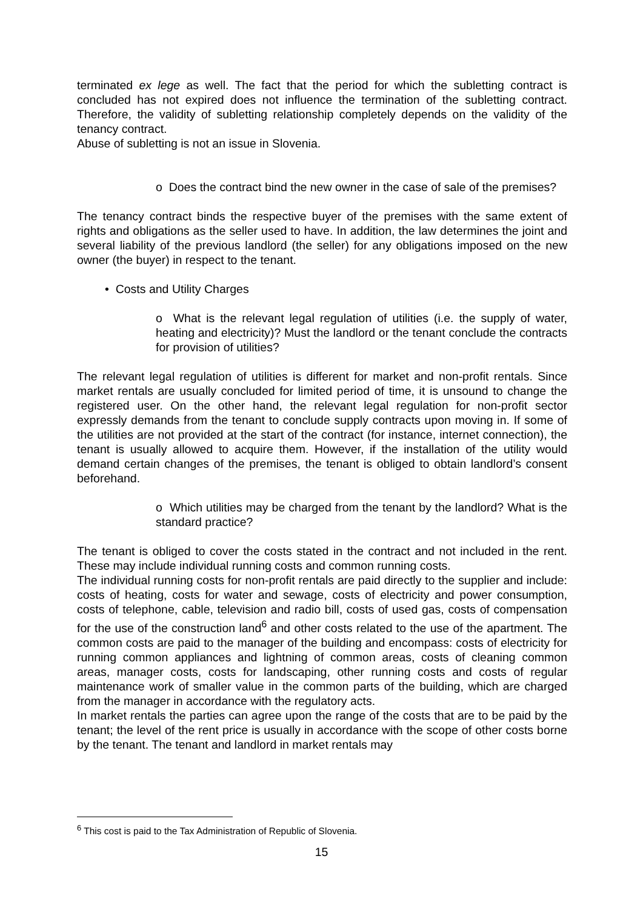terminated ex lege as well. The fact that the period for which the subletting contract is concluded has not expired does not influence the termination of the subletting contract. Therefore, the validity of subletting relationship completely depends on the validity of the tenancy contract.
Abuse of subletting is not an issue in Slovenia.
o Does the contract bind the new owner in the case of sale of the premises?
The tenancy contract binds the respective buyer of the premises with the same extent of rights and obligations as the seller used to have. In addition, the law determines the joint and several liability of the previous landlord (the seller) for any obligations imposed on the new owner (the buyer) in respect to the tenant.
• Costs and Utility Charges
o What is the relevant legal regulation of utilities (i.e. the supply of water, heating and electricity)? Must the landlord or the tenant conclude the contracts for provision of utilities?
The relevant legal regulation of utilities is different for market and non-profit rentals. Since market rentals are usually concluded for limited period of time, it is unsound to change the registered user. On the other hand, the relevant legal regulation for non-profit sector expressly demands from the tenant to conclude supply contracts upon moving in. If some of the utilities are not provided at the start of the contract (for instance, internet connection), the tenant is usually allowed to acquire them. However, if the installation of the utility would demand certain changes of the premises, the tenant is obliged to obtain landlord’s consent beforehand.
o Which utilities may be charged from the tenant by the landlord? What is the standard practice?
The tenant is obliged to cover the costs stated in the contract and not included in the rent. These may include individual running costs and common running costs.
The individual running costs for non-profit rentals are paid directly to the supplier and include: costs of heating, costs for water and sewage, costs of electricity and power consumption, costs of telephone, cable, television and radio bill, costs of used gas, costs of compensation for the use of the construction land<sup>6</sup> and other costs related to the use of the apartment. The common costs are paid to the manager of the building and encompass: costs of electricity for running common appliances and lightning of common areas, costs of cleaning common areas, manager costs, costs for landscaping, other running costs and costs of regular maintenance work of smaller value in the common parts of the building, which are charged from the manager in accordance with the regulatory acts.
In market rentals the parties can agree upon the range of the costs that are to be paid by the tenant; the level of the rent price is usually in accordance with the scope of other costs borne by the tenant. The tenant and landlord in market rentals may
<sup>6</sup> This cost is paid to the Tax Administration of Republic of Slovenia.
15